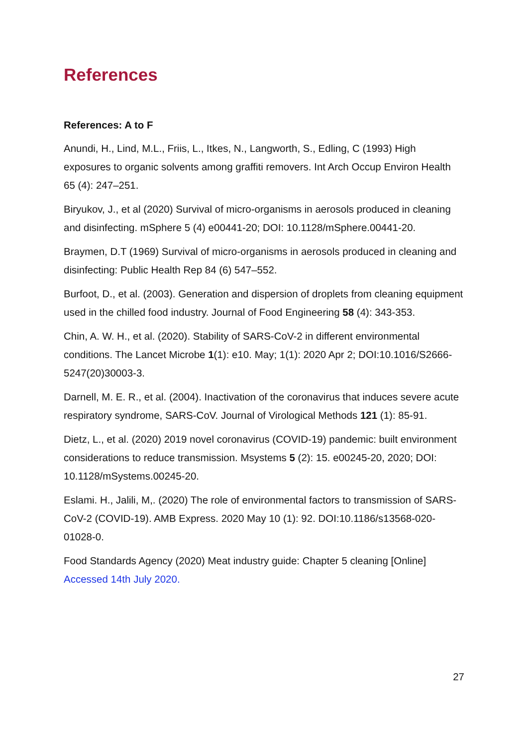References
References: A to F
Anundi, H., Lind, M.L., Friis, L., Itkes, N., Langworth, S., Edling, C (1993) High exposures to organic solvents among graffiti removers. Int Arch Occup Environ Health 65 (4): 247–251.
Biryukov, J., et al (2020) Survival of micro-organisms in aerosols produced in cleaning and disinfecting. mSphere 5 (4) e00441-20; DOI: 10.1128/mSphere.00441-20.
Braymen, D.T (1969) Survival of micro-organisms in aerosols produced in cleaning and disinfecting: Public Health Rep 84 (6) 547–552.
Burfoot, D., et al. (2003). Generation and dispersion of droplets from cleaning equipment used in the chilled food industry. Journal of Food Engineering 58 (4): 343-353.
Chin, A. W. H., et al. (2020). Stability of SARS-CoV-2 in different environmental conditions. The Lancet Microbe 1(1): e10. May; 1(1): 2020 Apr 2; DOI:10.1016/S2666-5247(20)30003-3.
Darnell, M. E. R., et al. (2004). Inactivation of the coronavirus that induces severe acute respiratory syndrome, SARS-CoV. Journal of Virological Methods 121 (1): 85-91.
Dietz, L., et al. (2020) 2019 novel coronavirus (COVID-19) pandemic: built environment considerations to reduce transmission. Msystems 5 (2): 15. e00245-20, 2020; DOI: 10.1128/mSystems.00245-20.
Eslami. H., Jalili, M,. (2020) The role of environmental factors to transmission of SARS-CoV-2 (COVID-19). AMB Express. 2020 May 10 (1): 92. DOI:10.1186/s13568-020-01028-0.
Food Standards Agency (2020) Meat industry guide: Chapter 5 cleaning [Online] Accessed 14th July 2020.
27